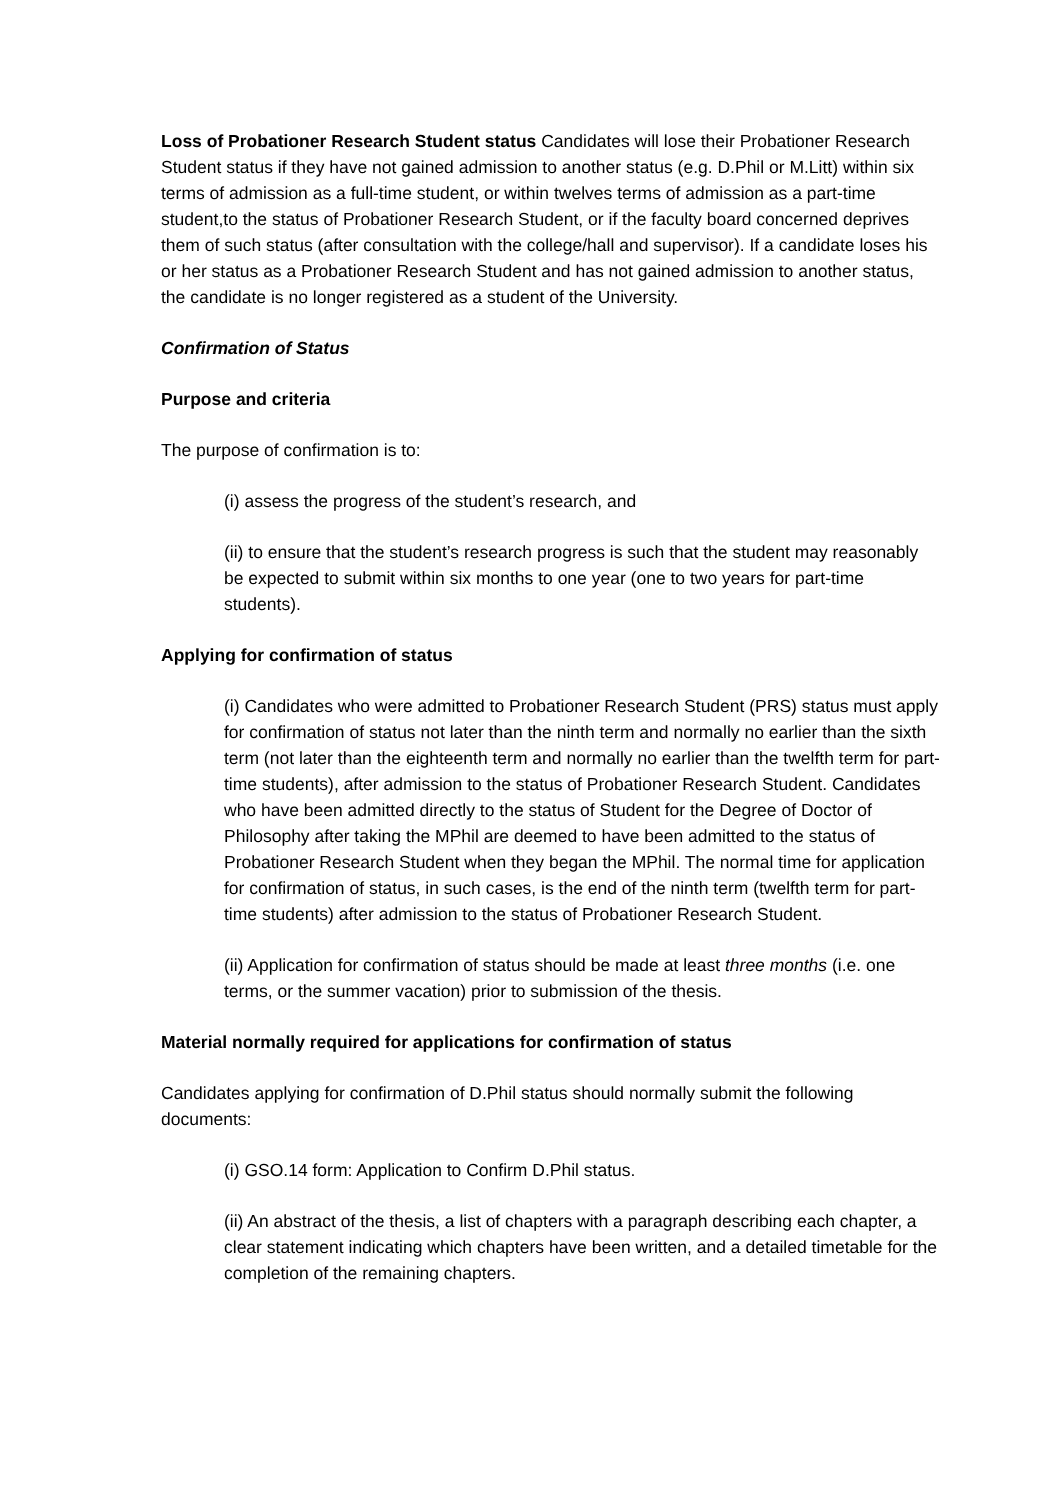Loss of Probationer Research Student status Candidates will lose their Probationer Research Student status if they have not gained admission to another status (e.g. D.Phil or M.Litt) within six terms of admission as a full-time student, or within twelves terms of admission as a part-time student,to the status of Probationer Research Student, or if the faculty board concerned deprives them of such status (after consultation with the college/hall and supervisor). If a candidate loses his or her status as a Probationer Research Student and has not gained admission to another status, the candidate is no longer registered as a student of the University.
Confirmation of Status
Purpose and criteria
The purpose of confirmation is to:
(i) assess the progress of the student’s research, and
(ii) to ensure that the student’s research progress is such that the student may reasonably be expected to submit within six months to one year (one to two years for part-time students).
Applying for confirmation of status
(i) Candidates who were admitted to Probationer Research Student (PRS) status must apply for confirmation of status not later than the ninth term and normally no earlier than the sixth term (not later than the eighteenth term and normally no earlier than the twelfth term for part-time students), after admission to the status of Probationer Research Student. Candidates who have been admitted directly to the status of Student for the Degree of Doctor of Philosophy after taking the MPhil are deemed to have been admitted to the status of Probationer Research Student when they began the MPhil. The normal time for application for confirmation of status, in such cases, is the end of the ninth term (twelfth term for part-time students) after admission to the status of Probationer Research Student.
(ii) Application for confirmation of status should be made at least three months (i.e. one terms, or the summer vacation) prior to submission of the thesis.
Material normally required for applications for confirmation of status
Candidates applying for confirmation of D.Phil status should normally submit the following documents:
(i) GSO.14 form: Application to Confirm D.Phil status.
(ii) An abstract of the thesis, a list of chapters with a paragraph describing each chapter, a clear statement indicating which chapters have been written, and a detailed timetable for the completion of the remaining chapters.